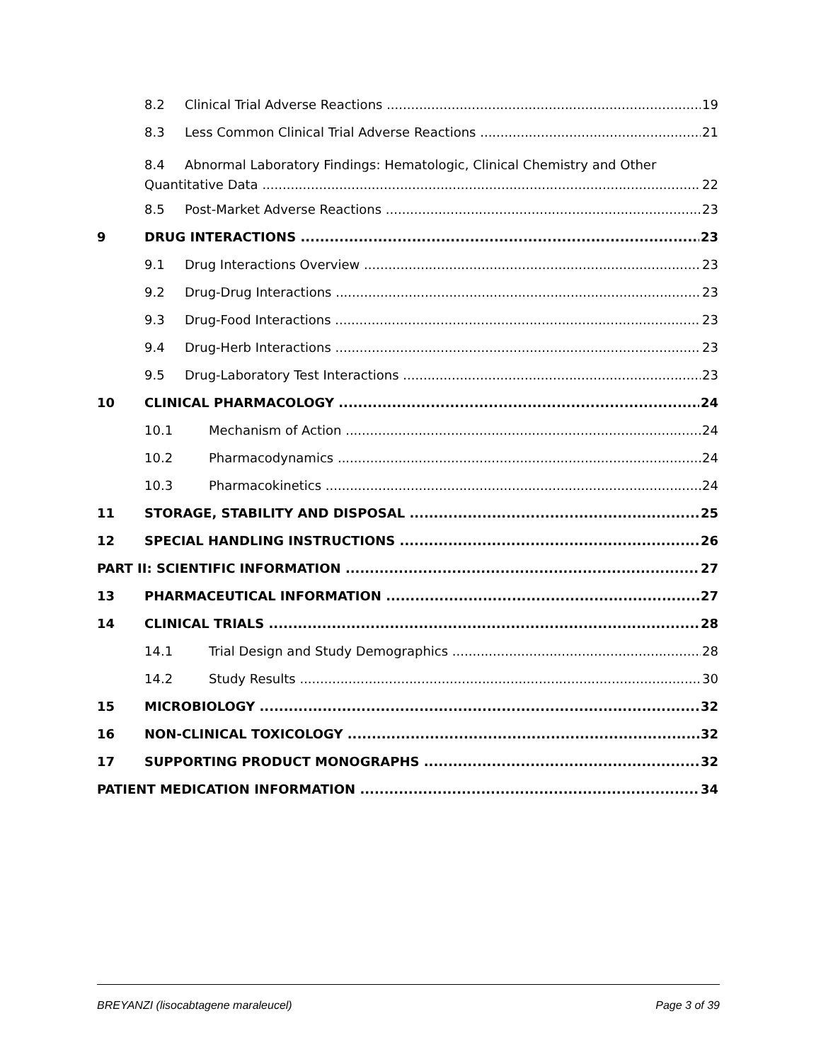8.2 Clinical Trial Adverse Reactions 19
8.3 Less Common Clinical Trial Adverse Reactions 21
8.4 Abnormal Laboratory Findings: Hematologic, Clinical Chemistry and Other
Quantitative Data 22
8.5 Post-Market Adverse Reactions 23
9 DRUG INTERACTIONS 23
9.1 Drug Interactions Overview 23
9.2 Drug-Drug Interactions 23
9.3 Drug-Food Interactions 23
9.4 Drug-Herb Interactions 23
9.5 Drug-Laboratory Test Interactions 23
10 CLINICAL PHARMACOLOGY 24
10.1 Mechanism of Action 24
10.2 Pharmacodynamics 24
10.3 Pharmacokinetics 24
11 STORAGE, STABILITY AND DISPOSAL 25
12 SPECIAL HANDLING INSTRUCTIONS 26
PART II: SCIENTIFIC INFORMATION 27
13 PHARMACEUTICAL INFORMATION 27
14 CLINICAL TRIALS 28
14.1 Trial Design and Study Demographics 28
14.2 Study Results 30
15 MICROBIOLOGY 32
16 NON-CLINICAL TOXICOLOGY 32
17 SUPPORTING PRODUCT MONOGRAPHS 32
PATIENT MEDICATION INFORMATION 34
BREYANZI (lisocabtagene maraleucel) Page 3 of 39